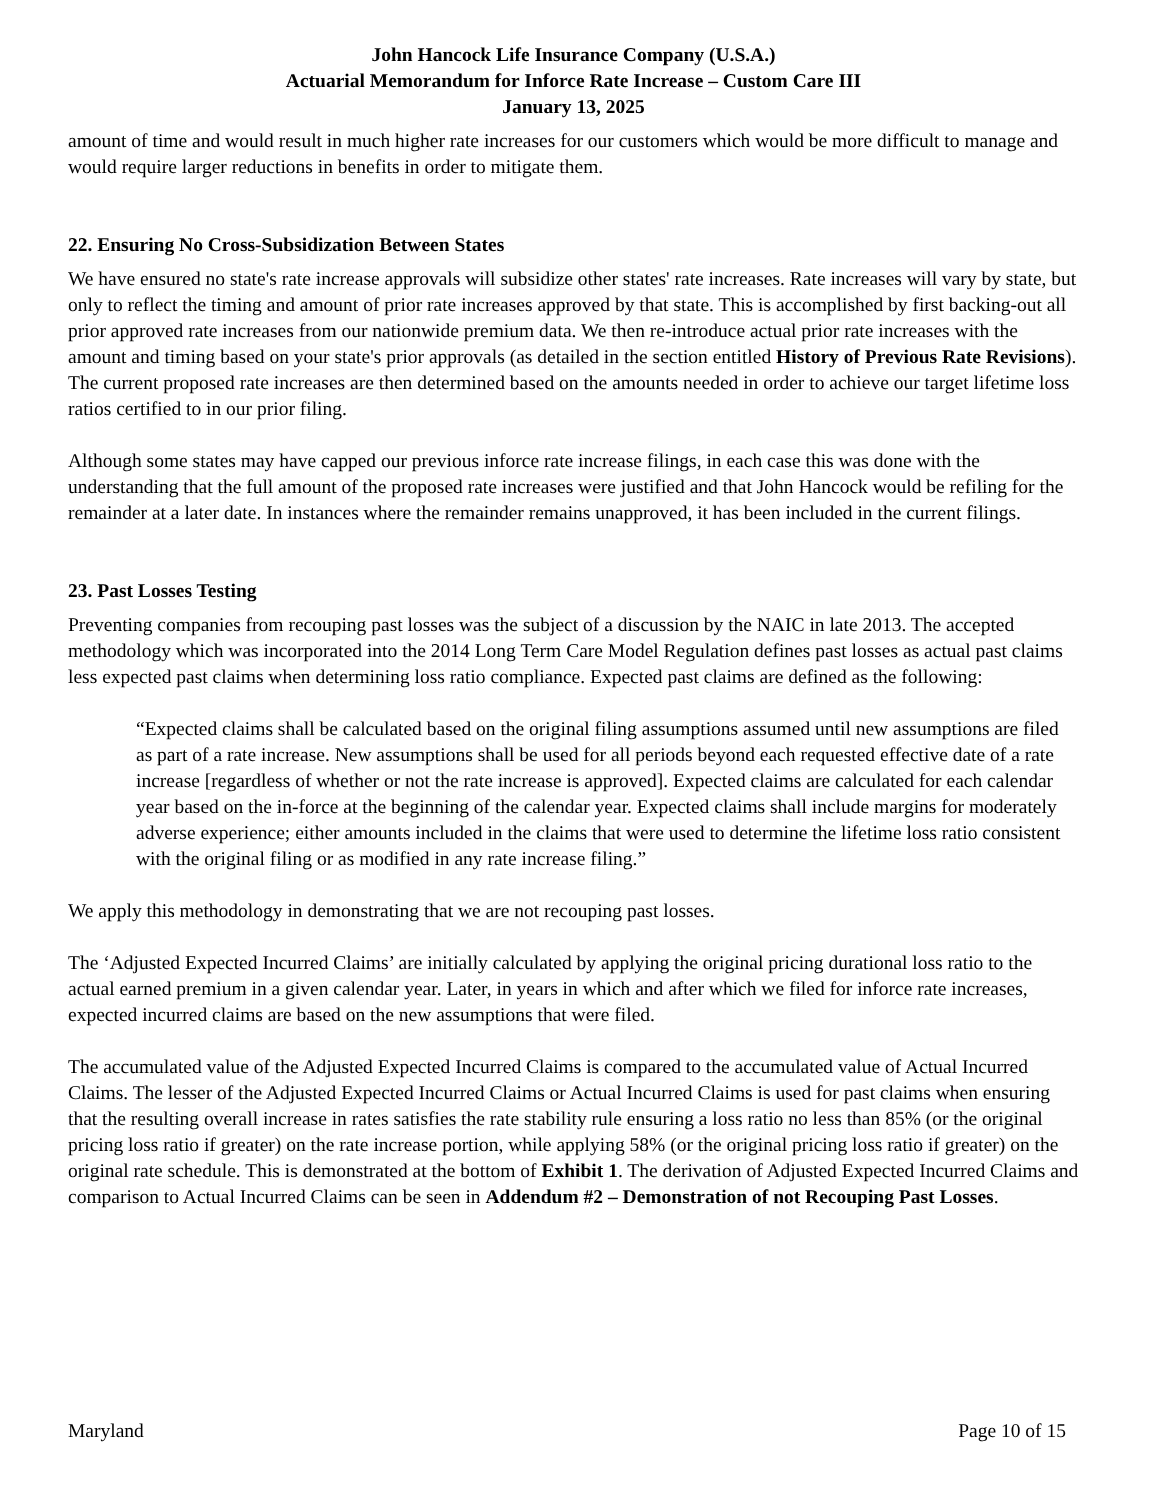John Hancock Life Insurance Company (U.S.A.)
Actuarial Memorandum for Inforce Rate Increase – Custom Care III
January 13, 2025
amount of time and would result in much higher rate increases for our customers which would be more difficult to manage and would require larger reductions in benefits in order to mitigate them.
22. Ensuring No Cross-Subsidization Between States
We have ensured no state's rate increase approvals will subsidize other states' rate increases. Rate increases will vary by state, but only to reflect the timing and amount of prior rate increases approved by that state. This is accomplished by first backing-out all prior approved rate increases from our nationwide premium data. We then re-introduce actual prior rate increases with the amount and timing based on your state's prior approvals (as detailed in the section entitled History of Previous Rate Revisions). The current proposed rate increases are then determined based on the amounts needed in order to achieve our target lifetime loss ratios certified to in our prior filing.
Although some states may have capped our previous inforce rate increase filings, in each case this was done with the understanding that the full amount of the proposed rate increases were justified and that John Hancock would be refiling for the remainder at a later date. In instances where the remainder remains unapproved, it has been included in the current filings.
23. Past Losses Testing
Preventing companies from recouping past losses was the subject of a discussion by the NAIC in late 2013. The accepted methodology which was incorporated into the 2014 Long Term Care Model Regulation defines past losses as actual past claims less expected past claims when determining loss ratio compliance. Expected past claims are defined as the following:
“Expected claims shall be calculated based on the original filing assumptions assumed until new assumptions are filed as part of a rate increase. New assumptions shall be used for all periods beyond each requested effective date of a rate increase [regardless of whether or not the rate increase is approved]. Expected claims are calculated for each calendar year based on the in-force at the beginning of the calendar year. Expected claims shall include margins for moderately adverse experience; either amounts included in the claims that were used to determine the lifetime loss ratio consistent with the original filing or as modified in any rate increase filing.”
We apply this methodology in demonstrating that we are not recouping past losses.
The ‘Adjusted Expected Incurred Claims’ are initially calculated by applying the original pricing durational loss ratio to the actual earned premium in a given calendar year. Later, in years in which and after which we filed for inforce rate increases, expected incurred claims are based on the new assumptions that were filed.
The accumulated value of the Adjusted Expected Incurred Claims is compared to the accumulated value of Actual Incurred Claims. The lesser of the Adjusted Expected Incurred Claims or Actual Incurred Claims is used for past claims when ensuring that the resulting overall increase in rates satisfies the rate stability rule ensuring a loss ratio no less than 85% (or the original pricing loss ratio if greater) on the rate increase portion, while applying 58% (or the original pricing loss ratio if greater) on the original rate schedule. This is demonstrated at the bottom of Exhibit 1. The derivation of Adjusted Expected Incurred Claims and comparison to Actual Incurred Claims can be seen in Addendum #2 – Demonstration of not Recouping Past Losses.
Maryland Page 10 of 15